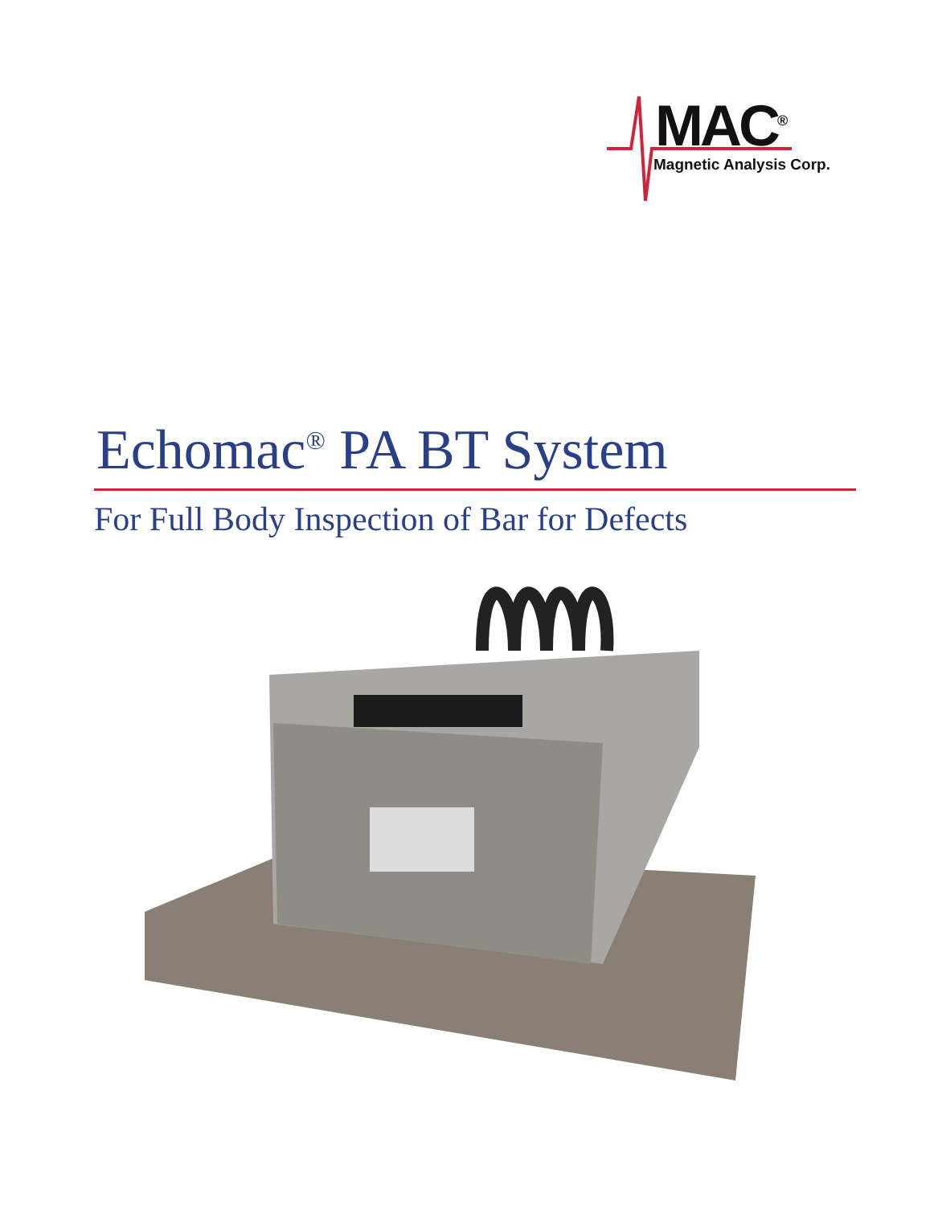MAC<sup>®</sup>
Magnetic Analysis Corp.
Echomac<sup>®</sup> PA BT System
For Full Body Inspection of Bar for Defects